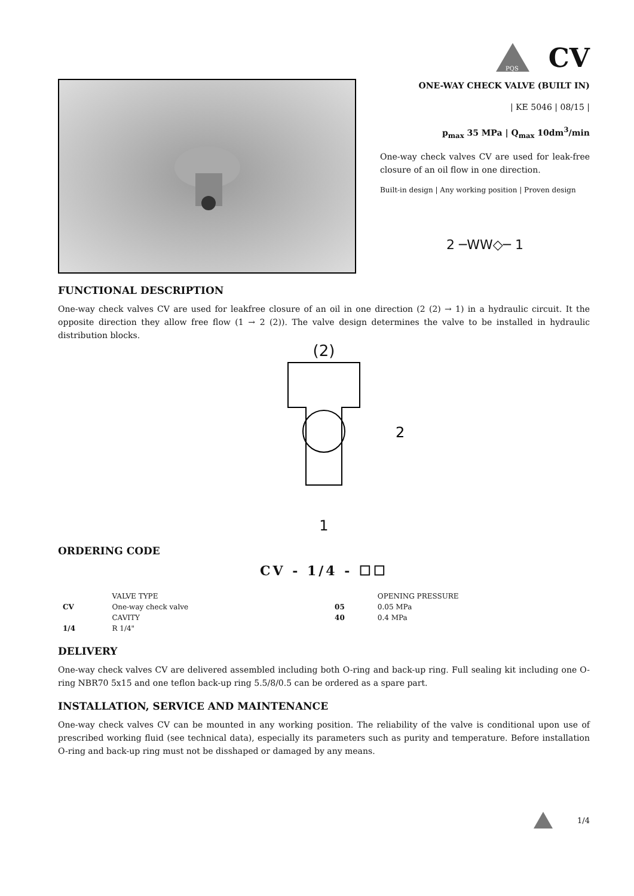PQS
CV
ONE-WAY CHECK VALVE (BUILT IN)
| KE 5046 | 08/15 |
p<sub>max</sub> 35 MPa | Q<sub>max</sub> 10dm<sup>3</sup>/min
One-way check valves CV are used for leak-free closure of an oil flow in one direction.
Built-in design | Any working position | Proven design
2 ─WW◇─ 1
FUNCTIONAL DESCRIPTION
One-way check valves CV are used for leakfree closure of an oil in one direction (2 (2) → 1) in a hydraulic circuit. It the opposite direction they allow free flow (1 → 2 (2)). The valve design determines the valve to be installed in hydraulic distribution blocks.
(2)
2
1
ORDERING CODE
CV - 1/4 - ☐☐
| | VALVE TYPE | | | OPENING PRESSURE |
| CV | One-way check valve | | 05 | 0.05 MPa |
| | CAVITY | | 40 | 0.4 MPa |
| 1/4 | R 1/4" | | | |
DELIVERY
One-way check valves CV are delivered assembled including both O-ring and back-up ring. Full sealing kit including one O-ring NBR70 5x15 and one teflon back-up ring 5.5/8/0.5 can be ordered as a spare part.
INSTALLATION, SERVICE AND MAINTENANCE
One-way check valves CV can be mounted in any working position. The reliability of the valve is conditional upon use of prescribed working fluid (see technical data), especially its parameters such as purity and temperature. Before installation O-ring and back-up ring must not be disshaped or damaged by any means.
1/4